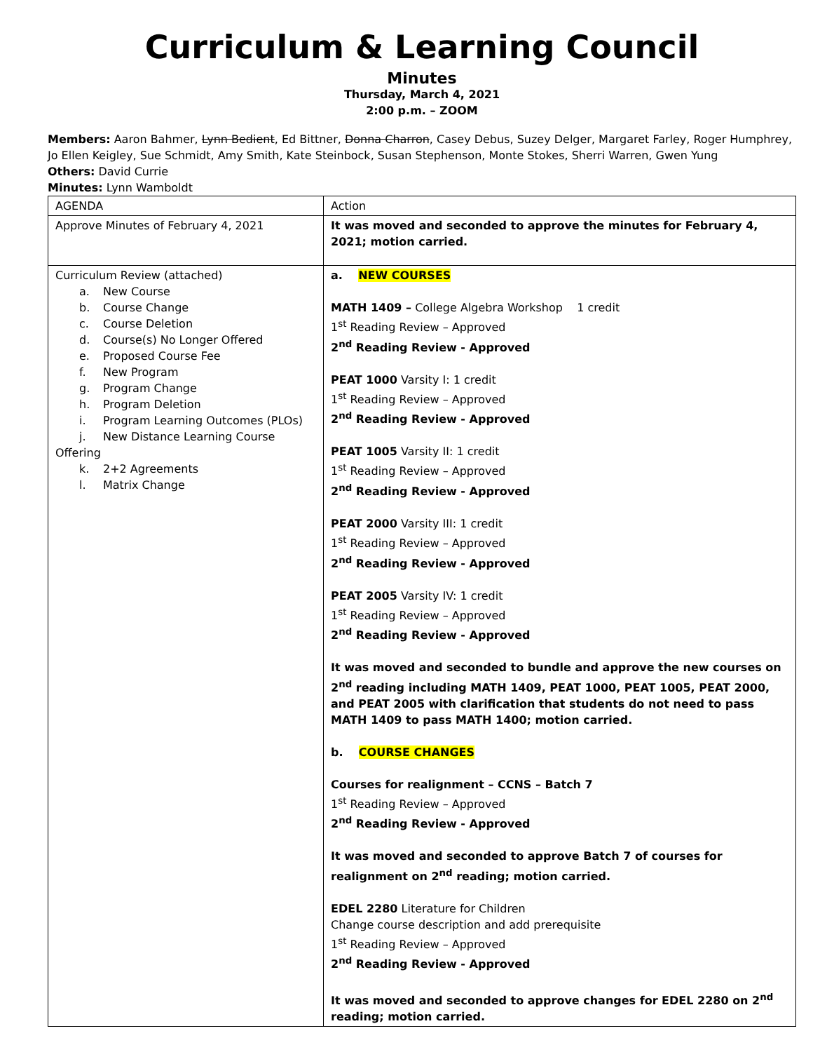Curriculum & Learning Council
Minutes
Thursday, March 4, 2021
2:00 p.m. – ZOOM
Members: Aaron Bahmer, Lynn Bedient, Ed Bittner, Donna Charron, Casey Debus, Suzey Delger, Margaret Farley, Roger Humphrey, Jo Ellen Keigley, Sue Schmidt, Amy Smith, Kate Steinbock, Susan Stephenson, Monte Stokes, Sherri Warren, Gwen Yung
Others: David Currie
Minutes: Lynn Wamboldt
| AGENDA | Action |
| Approve Minutes of February 4, 2021 | It was moved and seconded to approve the minutes for February 4, 2021; motion carried. |
| Curriculum Review (attached) a. New Course b. Course Change c. Course Deletion d. Course(s) No Longer Offered e. Proposed Course Fee f. New Program g. Program Change h. Program Deletion i. Program Learning Outcomes (PLOs) j. New Distance Learning Course Offering k. 2+2 Agreements l. Matrix Change | a. NEW COURSES MATH 1409 – College Algebra Workshop 1 credit 1<sup>st</sup> Reading Review – Approved 2<sup>nd</sup> Reading Review - Approved PEAT 1000 Varsity I: 1 credit 1<sup>st</sup> Reading Review – Approved 2<sup>nd</sup> Reading Review - Approved PEAT 1005 Varsity II: 1 credit 1<sup>st</sup> Reading Review – Approved 2<sup>nd</sup> Reading Review - Approved PEAT 2000 Varsity III: 1 credit 1<sup>st</sup> Reading Review – Approved 2<sup>nd</sup> Reading Review - Approved PEAT 2005 Varsity IV: 1 credit 1<sup>st</sup> Reading Review – Approved 2<sup>nd</sup> Reading Review - Approved It was moved and seconded to bundle and approve the new courses on 2<sup>nd</sup> reading including MATH 1409, PEAT 1000, PEAT 1005, PEAT 2000, and PEAT 2005 with clarification that students do not need to pass MATH 1409 to pass MATH 1400; motion carried. b. COURSE CHANGES Courses for realignment – CCNS – Batch 7 1<sup>st</sup> Reading Review – Approved 2<sup>nd</sup> Reading Review - Approved It was moved and seconded to approve Batch 7 of courses for realignment on 2<sup>nd</sup> reading; motion carried. EDEL 2280 Literature for Children Change course description and add prerequisite 1<sup>st</sup> Reading Review – Approved 2<sup>nd</sup> Reading Review - Approved It was moved and seconded to approve changes for EDEL 2280 on 2<sup>nd</sup> reading; motion carried. |